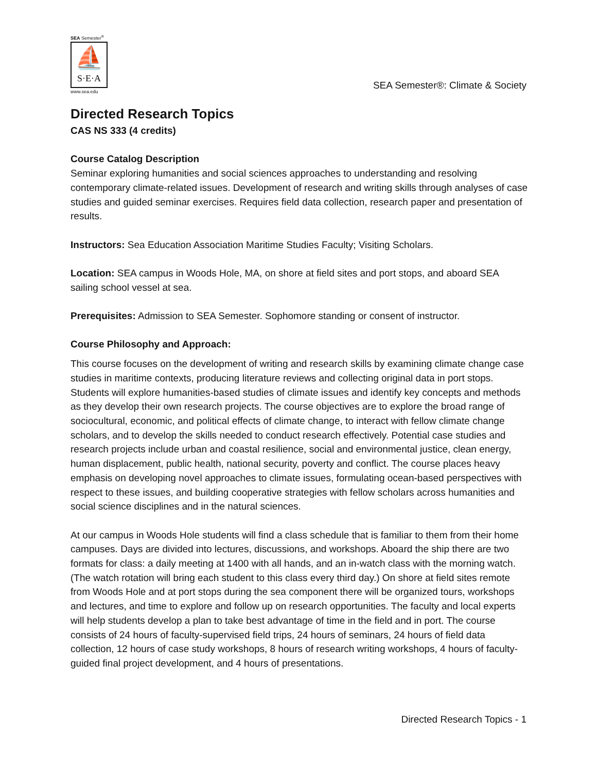SEA Semester<sup>®</sup>
⛵
S·E·A
www.sea.edu
SEA Semester®: Climate & Society
Directed Research Topics
CAS NS 333 (4 credits)
Course Catalog Description
Seminar exploring humanities and social sciences approaches to understanding and resolving contemporary climate-related issues. Development of research and writing skills through analyses of case studies and guided seminar exercises. Requires field data collection, research paper and presentation of results.
Instructors: Sea Education Association Maritime Studies Faculty; Visiting Scholars.
Location: SEA campus in Woods Hole, MA, on shore at field sites and port stops, and aboard SEA sailing school vessel at sea.
Prerequisites: Admission to SEA Semester. Sophomore standing or consent of instructor.
Course Philosophy and Approach:
This course focuses on the development of writing and research skills by examining climate change case studies in maritime contexts, producing literature reviews and collecting original data in port stops. Students will explore humanities-based studies of climate issues and identify key concepts and methods as they develop their own research projects. The course objectives are to explore the broad range of sociocultural, economic, and political effects of climate change, to interact with fellow climate change scholars, and to develop the skills needed to conduct research effectively. Potential case studies and research projects include urban and coastal resilience, social and environmental justice, clean energy, human displacement, public health, national security, poverty and conflict. The course places heavy emphasis on developing novel approaches to climate issues, formulating ocean-based perspectives with respect to these issues, and building cooperative strategies with fellow scholars across humanities and social science disciplines and in the natural sciences.
At our campus in Woods Hole students will find a class schedule that is familiar to them from their home campuses. Days are divided into lectures, discussions, and workshops. Aboard the ship there are two formats for class: a daily meeting at 1400 with all hands, and an in-watch class with the morning watch. (The watch rotation will bring each student to this class every third day.) On shore at field sites remote from Woods Hole and at port stops during the sea component there will be organized tours, workshops and lectures, and time to explore and follow up on research opportunities. The faculty and local experts will help students develop a plan to take best advantage of time in the field and in port. The course consists of 24 hours of faculty-supervised field trips, 24 hours of seminars, 24 hours of field data collection, 12 hours of case study workshops, 8 hours of research writing workshops, 4 hours of faculty-guided final project development, and 4 hours of presentations.
Directed Research Topics - 1